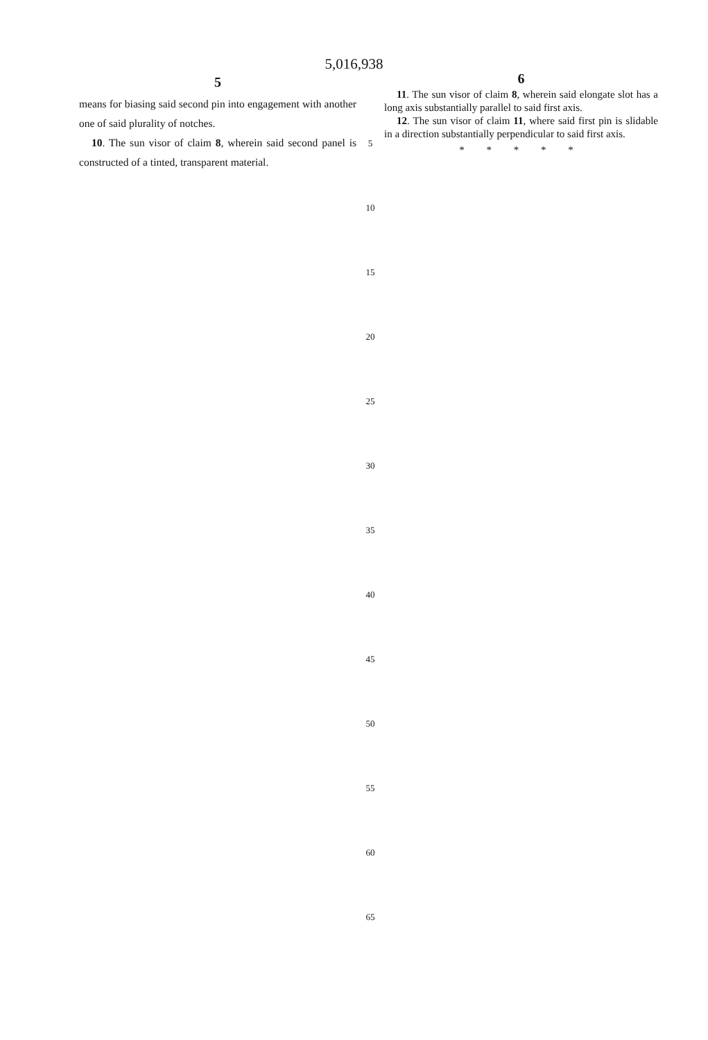5,016,938
5
means for biasing said second pin into engagement with another one of said plurality of notches.
10. The sun visor of claim 8, wherein said second panel is constructed of a tinted, transparent material.
5
10
15
20
25
30
35
40
45
50
55
60
65
6
11. The sun visor of claim 8, wherein said elongate slot has a long axis substantially parallel to said first axis.
12. The sun visor of claim 11, where said first pin is slidable in a direction substantially perpendicular to said first axis.
* * * * *